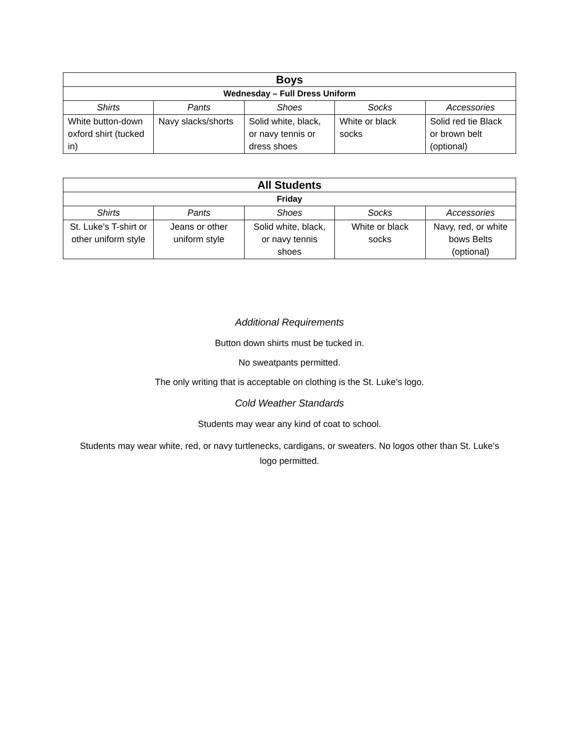| Boys | | | | |
| --- | --- | --- | --- | --- |
| Wednesday – Full Dress Uniform | | | | |
| Shirts | Pants | Shoes | Socks | Accessories |
| White button-down oxford shirt (tucked in) | Navy slacks/shorts | Solid white, black, or navy tennis or dress shoes | White or black socks | Solid red tie Black or brown belt (optional) |
| All Students | | | | |
| --- | --- | --- | --- | --- |
| Friday | | | | |
| Shirts | Pants | Shoes | Socks | Accessories |
| St. Luke’s T-shirt or other uniform style | Jeans or other uniform style | Solid white, black, or navy tennis shoes | White or black socks | Navy, red, or white bows Belts (optional) |
Additional Requirements
Button down shirts must be tucked in.
No sweatpants permitted.
The only writing that is acceptable on clothing is the St. Luke’s logo.
Cold Weather Standards
Students may wear any kind of coat to school.
Students may wear white, red, or navy turtlenecks, cardigans, or sweaters. No logos other than St. Luke’s logo permitted.